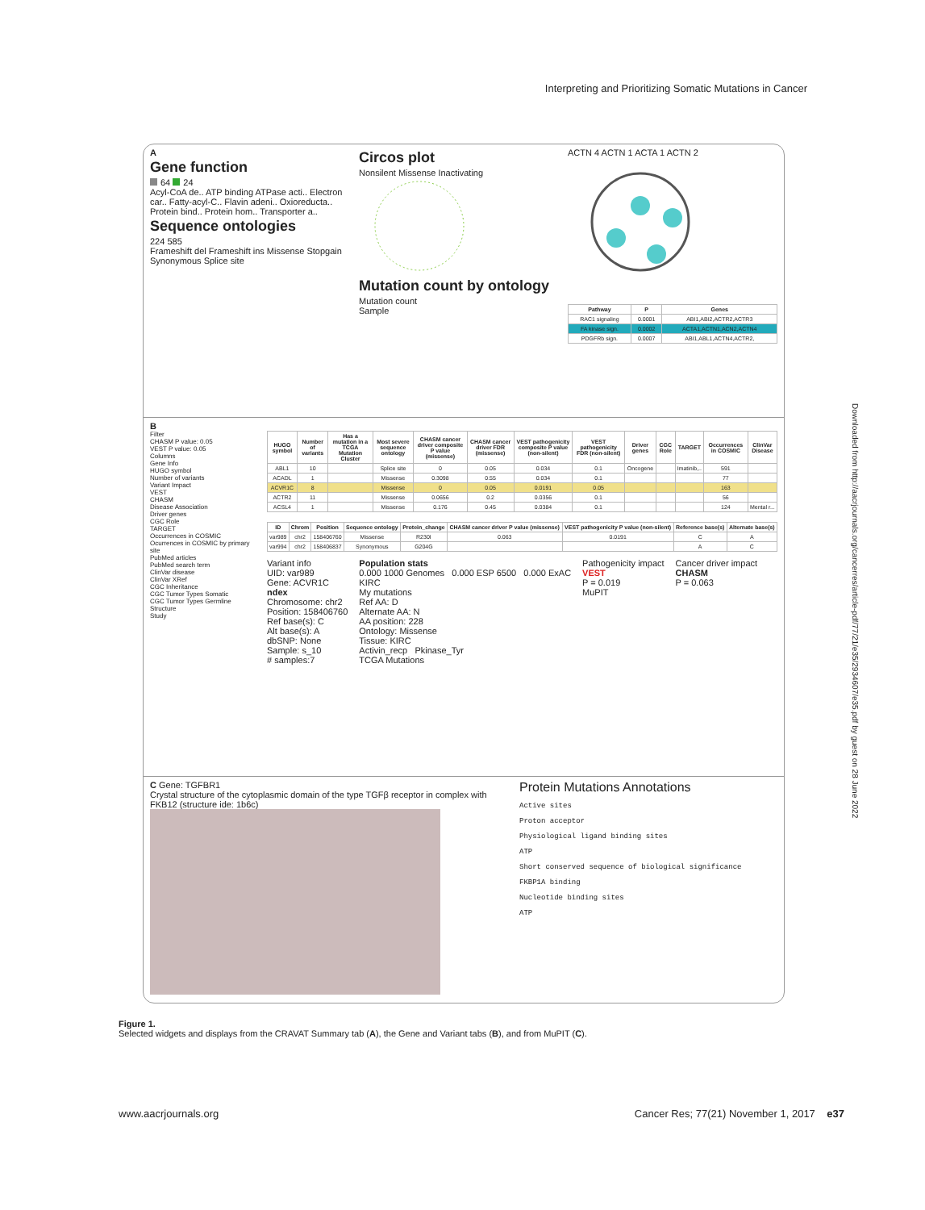Interpreting and Prioritizing Somatic Mutations in Cancer
Downloaded from http://aacrjournals.org/cancerres/article-pdf/77/21/e35/2934607/e35.pdf by guest on 28 June 2022
A
Gene function
64 24
Acyl-CoA de.. ATP binding ATPase acti.. Electron car.. Fatty-acyl-C.. Flavin adeni.. Oxioreducta.. Protein bind.. Protein hom.. Transporter a..
Sequence ontologies
224 585
Frameshift del Frameshift ins Missense Stopgain Synonymous Splice site
Circos plot
Nonsilent Missense Inactivating
Mutation count by ontology
Mutation count
Sample
ACTN 4 ACTN 1 ACTA 1 ACTN 2
| Pathway | P | Genes |
| --- | --- | --- |
| RAC1 signaling | 0.0001 | ABI1,ABI2,ACTR2,ACTR3 |
| FA kinase sign. | 0.0002 | ACTA1,ACTN1,ACN2,ACTN4 |
| PDGFRb sign. | 0.0007 | ABI1,ABL1,ACTN4,ACTR2, |
B
Filter
CHASM P value: 0.05
VEST P value: 0.05
Columns
Gene Info
HUGO symbol
Number of variants
Variant Impact
VEST
CHASM
Disease Association
Driver genes
CGC Role
TARGET
Occurrences in COSMIC
Ocurrences in COSMIC by primary site
PubMed articles
PubMed search term
ClinVar disease
ClinVar XRef
CGC Inheritance
CGC Tumor Types Somatic
CGC Tumor Types Germline
Structure
Study
| HUGO symbol | Number of variants | Has a mutation in a TCGA Mutation Cluster | Most severe sequence ontology | CHASM cancer driver composite P value (missense) | CHASM cancer driver FDR (missense) | VEST pathogenicity composite P value (non-silent) | VEST pathogenicity FDR (non-silent) | Driver genes | CGC Role | TARGET | Occurrences in COSMIC | ClinVar Disease |
| --- | --- | --- | --- | --- | --- | --- | --- | --- | --- | --- | --- | --- |
| ABL1 | 10 | | Splice site | 0 | 0.05 | 0.034 | 0.1 | Oncogene | | Imatinib,.. | 591 | |
| ACADL | 1 | | Missense | 0.3098 | 0.55 | 0.034 | 0.1 | | | | 77 | |
| ACVR1C | 8 | | Missense | 0 | 0.05 | 0.0191 | 0.05 | | | | 163 | |
| ACTR2 | 11 | | Missense | 0.0656 | 0.2 | 0.0356 | 0.1 | | | | 56 | |
| ACSL4 | 1 | | Missense | 0.176 | 0.45 | 0.0384 | 0.1 | | | | 124 | Mental r... |
| ID | Chrom | Position | Sequence ontology | Protein_change | CHASM cancer driver P value (missense) | VEST pathogenicity P value (non-silent) | Reference base(s) | Alternate base(s) |
| --- | --- | --- | --- | --- | --- | --- | --- | --- |
| var989 | chr2 | 158406760 | Missense | R230I | 0.063 | 0.0191 | C | A |
| var994 | chr2 | 158406837 | Synonymous | G204G | | | A | C |
Variant info
UID: var989
Gene: ACVR1C
ndex
Chromosome: chr2
Position: 158406760
Ref base(s): C
Alt base(s): A
dbSNP: None
Sample: s_10
# samples:7
Population stats
0.000 1000 Genomes 0.000 ESP 6500 0.000 ExAC
KIRC
My mutations
Ref AA: D
Alternate AA: N
AA position: 228
Ontology: Missense
Tissue: KIRC
Activin_recp Pkinase_Tyr
TCGA Mutations
Pathogenicity impact
VEST
P = 0.019
MuPIT
Cancer driver impact
CHASM
P = 0.063
C Gene: TGFBR1
Crystal structure of the cytoplasmic domain of the type TGFβ receptor in complex with FKB12 (structure ide: 1b6c)
Protein Mutations Annotations
Active sites
Proton acceptor
Physiological ligand binding sites
ATP
Short conserved sequence of biological significance
FKBP1A binding
Nucleotide binding sites
ATP
Figure 1.
Selected widgets and displays from the CRAVAT Summary tab (A), the Gene and Variant tabs (B), and from MuPIT (C).
www.aacrjournals.org Cancer Res; 77(21) November 1, 2017 e37